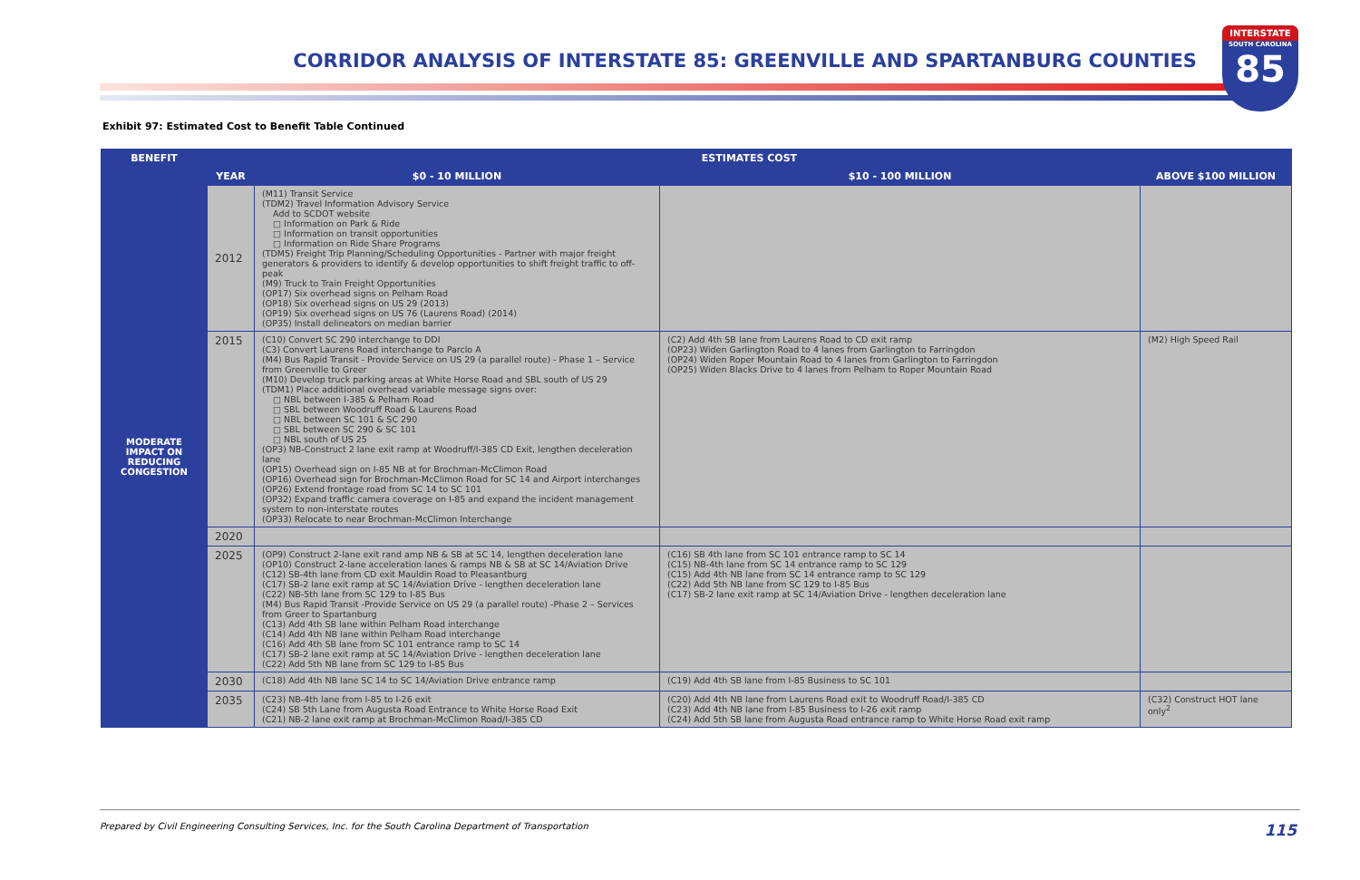CORRIDOR ANALYSIS OF INTERSTATE 85: GREENVILLE AND SPARTANBURG COUNTIES
INTERSTATE
SOUTH CAROLINA
85
Exhibit 97: Estimated Cost to Benefit Table Continued
| BENEFIT | ESTIMATES COST | | | |
| --- | --- | --- | --- | --- |
| | YEAR | $0 - 10 MILLION | $10 - 100 MILLION | ABOVE $100 MILLION |
| MODERATE IMPACT ON REDUCING CONGESTION | 2012 | (M11) Transit Service (TDM2) Travel Information Advisory Service Add to SCDOT website □ Information on Park & Ride □ Information on transit opportunities □ Information on Ride Share Programs (TDM5) Freight Trip Planning/Scheduling Opportunities - Partner with major freight generators & providers to identify & develop opportunities to shift freight traffic to off-peak (M9) Truck to Train Freight Opportunities (OP17) Six overhead signs on Pelham Road (OP18) Six overhead signs on US 29 (2013) (OP19) Six overhead signs on US 76 (Laurens Road) (2014) (OP35) Install delineators on median barrier | | |
| | 2015 | (C10) Convert SC 290 interchange to DDI (C3) Convert Laurens Road interchange to Parclo A (M4) Bus Rapid Transit - Provide Service on US 29 (a parallel route) - Phase 1 – Service from Greenville to Greer (M10) Develop truck parking areas at White Horse Road and SBL south of US 29 (TDM1) Place additional overhead variable message signs over: □ NBL between I-385 & Pelham Road □ SBL between Woodruff Road & Laurens Road □ NBL between SC 101 & SC 290 □ SBL between SC 290 & SC 101 □ NBL south of US 25 (OP3) NB-Construct 2 lane exit ramp at Woodruff/I-385 CD Exit, lengthen deceleration lane (OP15) Overhead sign on I-85 NB at for Brochman-McClimon Road (OP16) Overhead sign for Brochman-McClimon Road for SC 14 and Airport interchanges (OP26) Extend frontage road from SC 14 to SC 101 (OP32) Expand traffic camera coverage on I-85 and expand the incident management system to non-interstate routes (OP33) Relocate to near Brochman-McClimon Interchange | (C2) Add 4th SB lane from Laurens Road to CD exit ramp (OP23) Widen Garlington Road to 4 lanes from Garlington to Farringdon (OP24) Widen Roper Mountain Road to 4 lanes from Garlington to Farringdon (OP25) Widen Blacks Drive to 4 lanes from Pelham to Roper Mountain Road | (M2) High Speed Rail |
| | 2020 | | | |
| | 2025 | (OP9) Construct 2-lane exit rand amp NB & SB at SC 14, lengthen deceleration lane (OP10) Construct 2-lane acceleration lanes & ramps NB & SB at SC 14/Aviation Drive (C12) SB-4th lane from CD exit Mauldin Road to Pleasantburg (C17) SB-2 lane exit ramp at SC 14/Aviation Drive - lengthen deceleration lane (C22) NB-5th lane from SC 129 to I-85 Bus (M4) Bus Rapid Transit -Provide Service on US 29 (a parallel route) -Phase 2 – Services from Greer to Spartanburg (C13) Add 4th SB lane within Pelham Road interchange (C14) Add 4th NB lane within Pelham Road interchange (C16) Add 4th SB lane from SC 101 entrance ramp to SC 14 (C17) SB-2 lane exit ramp at SC 14/Aviation Drive - lengthen deceleration lane (C22) Add 5th NB lane from SC 129 to I-85 Bus | (C16) SB 4th lane from SC 101 entrance ramp to SC 14 (C15) NB-4th lane from SC 14 entrance ramp to SC 129 (C15) Add 4th NB lane from SC 14 entrance ramp to SC 129 (C22) Add 5th NB lane from SC 129 to I-85 Bus (C17) SB-2 lane exit ramp at SC 14/Aviation Drive - lengthen deceleration lane | |
| | 2030 | (C18) Add 4th NB lane SC 14 to SC 14/Aviation Drive entrance ramp | (C19) Add 4th SB lane from I-85 Business to SC 101 | |
| | 2035 | (C23) NB-4th lane from I-85 to I-26 exit (C24) SB 5th Lane from Augusta Road Entrance to White Horse Road Exit (C21) NB-2 lane exit ramp at Brochman-McClimon Road/I-385 CD | (C20) Add 4th NB lane from Laurens Road exit to Woodruff Road/I-385 CD (C23) Add 4th NB lane from I-85 Business to I-26 exit ramp (C24) Add 5th SB lane from Augusta Road entrance ramp to White Horse Road exit ramp | (C32) Construct HOT lane only<sup>2</sup> |
Prepared by Civil Engineering Consulting Services, Inc. for the South Carolina Department of Transportation
115